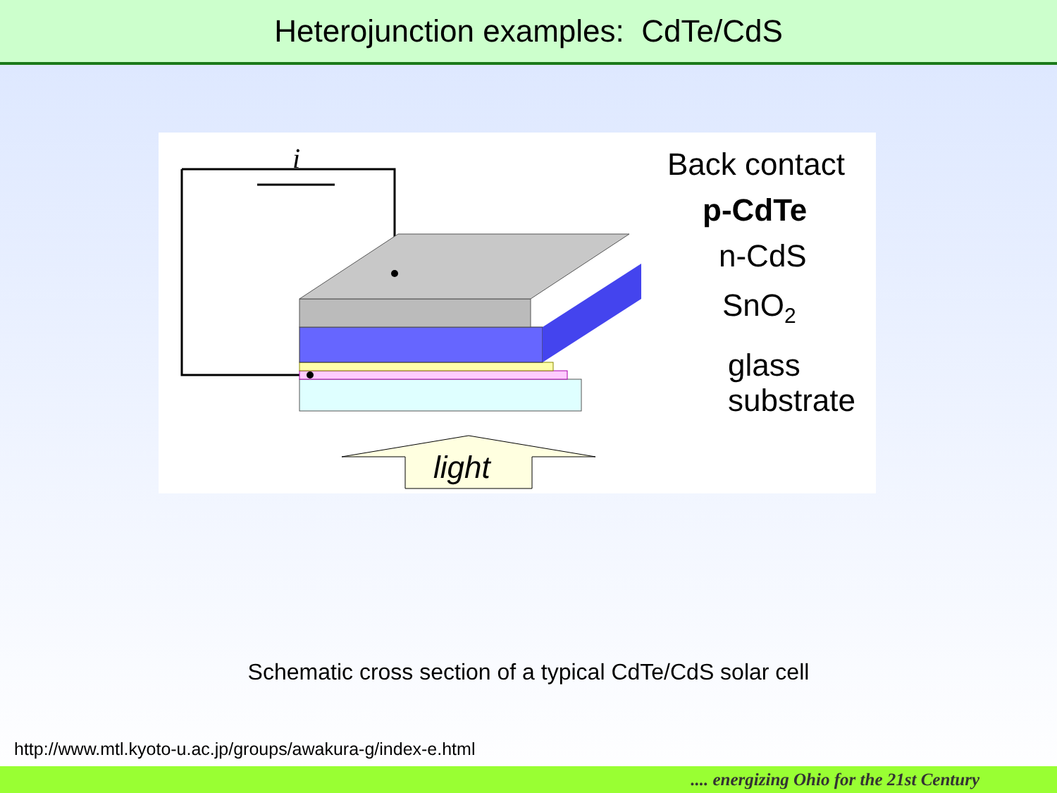Heterojunction examples: CdTe/CdS
i
Back contact
p-CdTe
n-CdS
SnO2
glass
substrate
light
Schematic cross section of a typical CdTe/CdS solar cell
http://www.mtl.kyoto-u.ac.jp/groups/awakura-g/index-e.html
.... energizing Ohio for the 21st Century